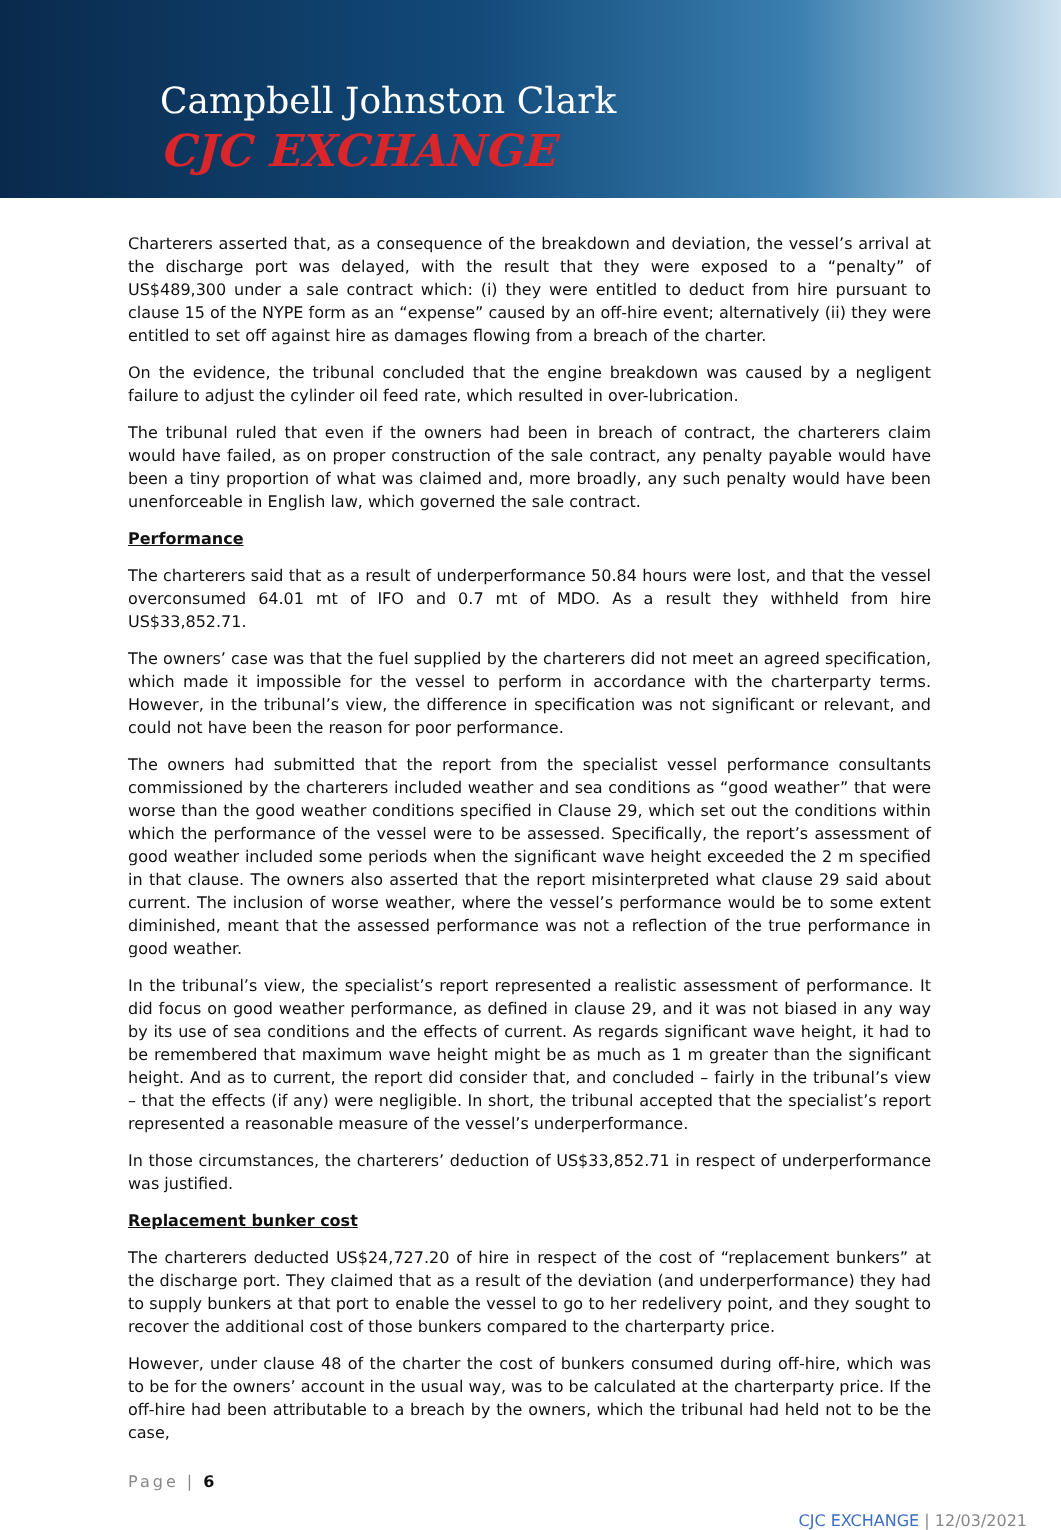Campbell Johnston Clark
CJC EXCHANGE
Charterers asserted that, as a consequence of the breakdown and deviation, the vessel’s arrival at the discharge port was delayed, with the result that they were exposed to a “penalty” of US$489,300 under a sale contract which: (i) they were entitled to deduct from hire pursuant to clause 15 of the NYPE form as an “expense” caused by an off-hire event; alternatively (ii) they were entitled to set off against hire as damages flowing from a breach of the charter.
On the evidence, the tribunal concluded that the engine breakdown was caused by a negligent failure to adjust the cylinder oil feed rate, which resulted in over-lubrication.
The tribunal ruled that even if the owners had been in breach of contract, the charterers claim would have failed, as on proper construction of the sale contract, any penalty payable would have been a tiny proportion of what was claimed and, more broadly, any such penalty would have been unenforceable in English law, which governed the sale contract.
Performance
The charterers said that as a result of underperformance 50.84 hours were lost, and that the vessel overconsumed 64.01 mt of IFO and 0.7 mt of MDO. As a result they withheld from hire US$33,852.71.
The owners’ case was that the fuel supplied by the charterers did not meet an agreed specification, which made it impossible for the vessel to perform in accordance with the charterparty terms. However, in the tribunal’s view, the difference in specification was not significant or relevant, and could not have been the reason for poor performance.
The owners had submitted that the report from the specialist vessel performance consultants commissioned by the charterers included weather and sea conditions as “good weather” that were worse than the good weather conditions specified in Clause 29, which set out the conditions within which the performance of the vessel were to be assessed. Specifically, the report’s assessment of good weather included some periods when the significant wave height exceeded the 2 m specified in that clause. The owners also asserted that the report misinterpreted what clause 29 said about current. The inclusion of worse weather, where the vessel’s performance would be to some extent diminished, meant that the assessed performance was not a reflection of the true performance in good weather.
In the tribunal’s view, the specialist’s report represented a realistic assessment of performance. It did focus on good weather performance, as defined in clause 29, and it was not biased in any way by its use of sea conditions and the effects of current. As regards significant wave height, it had to be remembered that maximum wave height might be as much as 1 m greater than the significant height. And as to current, the report did consider that, and concluded – fairly in the tribunal’s view – that the effects (if any) were negligible. In short, the tribunal accepted that the specialist’s report represented a reasonable measure of the vessel’s underperformance.
In those circumstances, the charterers’ deduction of US$33,852.71 in respect of underperformance was justified.
Replacement bunker cost
The charterers deducted US$24,727.20 of hire in respect of the cost of “replacement bunkers” at the discharge port. They claimed that as a result of the deviation (and underperformance) they had to supply bunkers at that port to enable the vessel to go to her redelivery point, and they sought to recover the additional cost of those bunkers compared to the charterparty price.
However, under clause 48 of the charter the cost of bunkers consumed during off-hire, which was to be for the owners’ account in the usual way, was to be calculated at the charterparty price. If the off-hire had been attributable to a breach by the owners, which the tribunal had held not to be the case,
Page | 6
CJC EXCHANGE | 12/03/2021